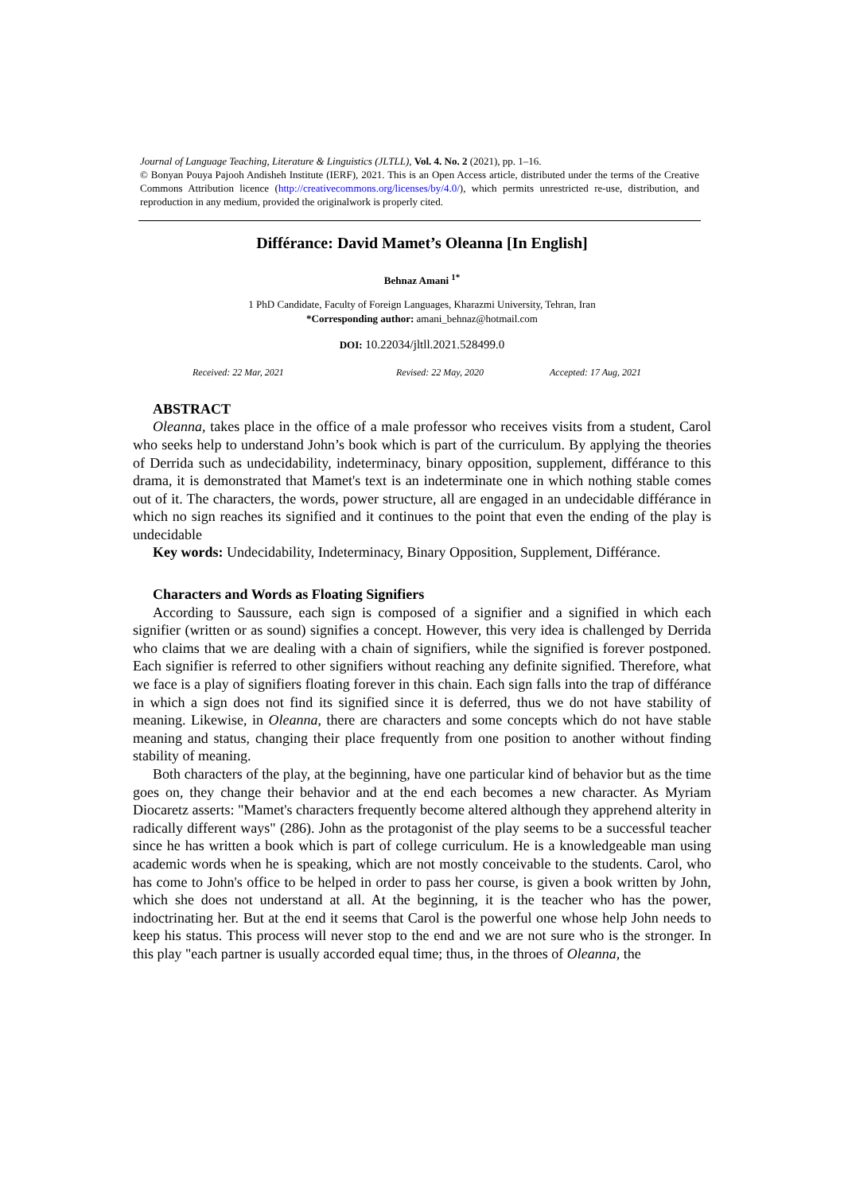Journal of Language Teaching, Literature & Linguistics (JLTLL), Vol. 4. No. 2 (2021), pp. 1–16.
© Bonyan Pouya Pajooh Andisheh Institute (IERF), 2021. This is an Open Access article, distributed under the terms of the Creative Commons Attribution licence (http://creativecommons.org/licenses/by/4.0/), which permits unrestricted re-use, distribution, and reproduction in any medium, provided the originalwork is properly cited.
Différance: David Mamet’s Oleanna [In English]
Behnaz Amani <sup>1*</sup>
1 PhD Candidate, Faculty of Foreign Languages, Kharazmi University, Tehran, Iran
*Corresponding author: amani_behnaz@hotmail.com
DOI: 10.22034/jltll.2021.528499.0
Received: 22 Mar, 2021 Revised: 22 May, 2020 Accepted: 17 Aug, 2021
ABSTRACT
Oleanna, takes place in the office of a male professor who receives visits from a student, Carol who seeks help to understand John’s book which is part of the curriculum. By applying the theories of Derrida such as undecidability, indeterminacy, binary opposition, supplement, différance to this drama, it is demonstrated that Mamet's text is an indeterminate one in which nothing stable comes out of it. The characters, the words, power structure, all are engaged in an undecidable différance in which no sign reaches its signified and it continues to the point that even the ending of the play is undecidable
Key words: Undecidability, Indeterminacy, Binary Opposition, Supplement, Différance.
Characters and Words as Floating Signifiers
According to Saussure, each sign is composed of a signifier and a signified in which each signifier (written or as sound) signifies a concept. However, this very idea is challenged by Derrida who claims that we are dealing with a chain of signifiers, while the signified is forever postponed. Each signifier is referred to other signifiers without reaching any definite signified. Therefore, what we face is a play of signifiers floating forever in this chain. Each sign falls into the trap of différance in which a sign does not find its signified since it is deferred, thus we do not have stability of meaning. Likewise, in Oleanna, there are characters and some concepts which do not have stable meaning and status, changing their place frequently from one position to another without finding stability of meaning.
Both characters of the play, at the beginning, have one particular kind of behavior but as the time goes on, they change their behavior and at the end each becomes a new character. As Myriam Diocaretz asserts: "Mamet's characters frequently become altered although they apprehend alterity in radically different ways" (286). John as the protagonist of the play seems to be a successful teacher since he has written a book which is part of college curriculum. He is a knowledgeable man using academic words when he is speaking, which are not mostly conceivable to the students. Carol, who has come to John's office to be helped in order to pass her course, is given a book written by John, which she does not understand at all. At the beginning, it is the teacher who has the power, indoctrinating her. But at the end it seems that Carol is the powerful one whose help John needs to keep his status. This process will never stop to the end and we are not sure who is the stronger. In this play "each partner is usually accorded equal time; thus, in the throes of Oleanna, the